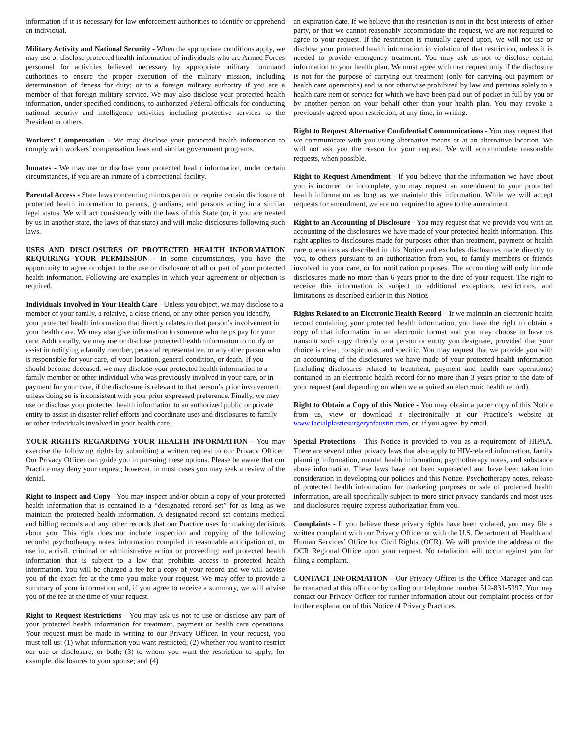information if it is necessary for law enforcement authorities to identify or apprehend an individual.
Military Activity and National Security - When the appropriate conditions apply, we may use or disclose protected health information of individuals who are Armed Forces personnel for activities believed necessary by appropriate military command authorities to ensure the proper execution of the military mission, including determination of fitness for duty; or to a foreign military authority if you are a member of that foreign military service. We may also disclose your protected health information, under specified conditions, to authorized Federal officials for conducting national security and intelligence activities including protective services to the President or others.
Workers’ Compensation - We may disclose your protected health information to comply with workers’ compensation laws and similar government programs.
Inmates - We may use or disclose your protected health information, under certain circumstances, if you are an inmate of a correctional facility.
Parental Access - State laws concerning minors permit or require certain disclosure of protected health information to parents, guardians, and persons acting in a similar legal status. We will act consistently with the laws of this State (or, if you are treated by us in another state, the laws of that state) and will make disclosures following such laws.
USES AND DISCLOSURES OF PROTECTED HEALTH INFORMATION REQUIRING YOUR PERMISSION - In some circumstances, you have the opportunity to agree or object to the use or disclosure of all or part of your protected health information. Following are examples in which your agreement or objection is required.
Individuals Involved in Your Health Care - Unless you object, we may disclose to a member of your family, a relative, a close friend, or any other person you identify, your protected health information that directly relates to that person’s involvement in your health care. We may also give information to someone who helps pay for your care. Additionally, we may use or disclose protected health information to notify or assist in notifying a family member, personal representative, or any other person who is responsible for your care, of your location, general condition, or death. If you should become deceased, we may disclose your protected health information to a family member or other individual who was previously involved in your care, or in payment for your care, if the disclosure is relevant to that person’s prior involvement, unless doing so is inconsistent with your prior expressed preference. Finally, we may use or disclose your protected health information to an authorized public or private entity to assist in disaster relief efforts and coordinate uses and disclosures to family or other individuals involved in your health care.
YOUR RIGHTS REGARDING YOUR HEALTH INFORMATION - You may exercise the following rights by submitting a written request to our Privacy Officer. Our Privacy Officer can guide you in pursuing these options. Please be aware that our Practice may deny your request; however, in most cases you may seek a review of the denial.
Right to Inspect and Copy - You may inspect and/or obtain a copy of your protected health information that is contained in a “designated record set” for as long as we maintain the protected health information. A designated record set contains medical and billing records and any other records that our Practice uses for making decisions about you. This right does not include inspection and copying of the following records: psychotherapy notes; information compiled in reasonable anticipation of, or use in, a civil, criminal or administrative action or proceeding; and protected health information that is subject to a law that prohibits access to protected health information. You will be charged a fee for a copy of your record and we will advise you of the exact fee at the time you make your request. We may offer to provide a summary of your information and, if you agree to receive a summary, we will advise you of the fee at the time of your request.
Right to Request Restrictions - You may ask us not to use or disclose any part of your protected health information for treatment, payment or health care operations. Your request must be made in writing to our Privacy Officer. In your request, you must tell us: (1) what information you want restricted; (2) whether you want to restrict our use or disclosure, or both; (3) to whom you want the restriction to apply, for example, disclosures to your spouse; and (4)
an expiration date. If we believe that the restriction is not in the best interests of either party, or that we cannot reasonably accommodate the request, we are not required to agree to your request. If the restriction is mutually agreed upon, we will not use or disclose your protected health information in violation of that restriction, unless it is needed to provide emergency treatment. You may ask us not to disclose certain information to your health plan. We must agree with that request only if the disclosure is not for the purpose of carrying out treatment (only for carrying out payment or health care operations) and is not otherwise prohibited by law and pertains solely to a health care item or service for which we have been paid out of pocket in full by you or by another person on your behalf other than your health plan. You may revoke a previously agreed upon restriction, at any time, in writing.
Right to Request Alternative Confidential Communications - You may request that we communicate with you using alternative means or at an alternative location. We will not ask you the reason for your request. We will accommodate reasonable requests, when possible.
Right to Request Amendment - If you believe that the information we have about you is incorrect or incomplete, you may request an amendment to your protected health information as long as we maintain this information. While we will accept requests for amendment, we are not required to agree to the amendment.
Right to an Accounting of Disclosure - You may request that we provide you with an accounting of the disclosures we have made of your protected health information. This right applies to disclosures made for purposes other than treatment, payment or health care operations as described in this Notice and excludes disclosures made directly to you, to others pursuant to an authorization from you, to family members or friends involved in your care, or for notification purposes. The accounting will only include disclosures made no more than 6 years prior to the date of your request. The right to receive this information is subject to additional exceptions, restrictions, and limitations as described earlier in this Notice.
Rights Related to an Electronic Health Record – If we maintain an electronic health record containing your protected health information, you have the right to obtain a copy of that information in an electronic format and you may choose to have us transmit such copy directly to a person or entity you designate, provided that your choice is clear, conspicuous, and specific. You may request that we provide you with an accounting of the disclosures we have made of your protected health information (including disclosures related to treatment, payment and health care operations) contained in an electronic health record for no more than 3 years prior to the date of your request (and depending on when we acquired an electronic health record).
Right to Obtain a Copy of this Notice - You may obtain a paper copy of this Notice from us, view or download it electronically at our Practice’s website at www.facialplasticsurgeryofaustin.com, or, if you agree, by email.
Special Protections - This Notice is provided to you as a requirement of HIPAA. There are several other privacy laws that also apply to HIV-related information, family planning information, mental health information, psychotherapy notes, and substance abuse information. These laws have not been superseded and have been taken into consideration in developing our policies and this Notice. Psychotherapy notes, release of protected health information for marketing purposes or sale of protected health information, are all specifically subject to more strict privacy standards and most uses and disclosures require express authorization from you.
Complaints - If you believe these privacy rights have been violated, you may file a written complaint with our Privacy Officer or with the U.S. Department of Health and Human Services’ Office for Civil Rights (OCR). We will provide the address of the OCR Regional Office upon your request. No retaliation will occur against you for filing a complaint.
CONTACT INFORMATION - Our Privacy Officer is the Office Manager and can be contacted at this office or by calling our telephone number 512-831-5397. You may contact our Privacy Officer for further information about our complaint process or for further explanation of this Notice of Privacy Practices.